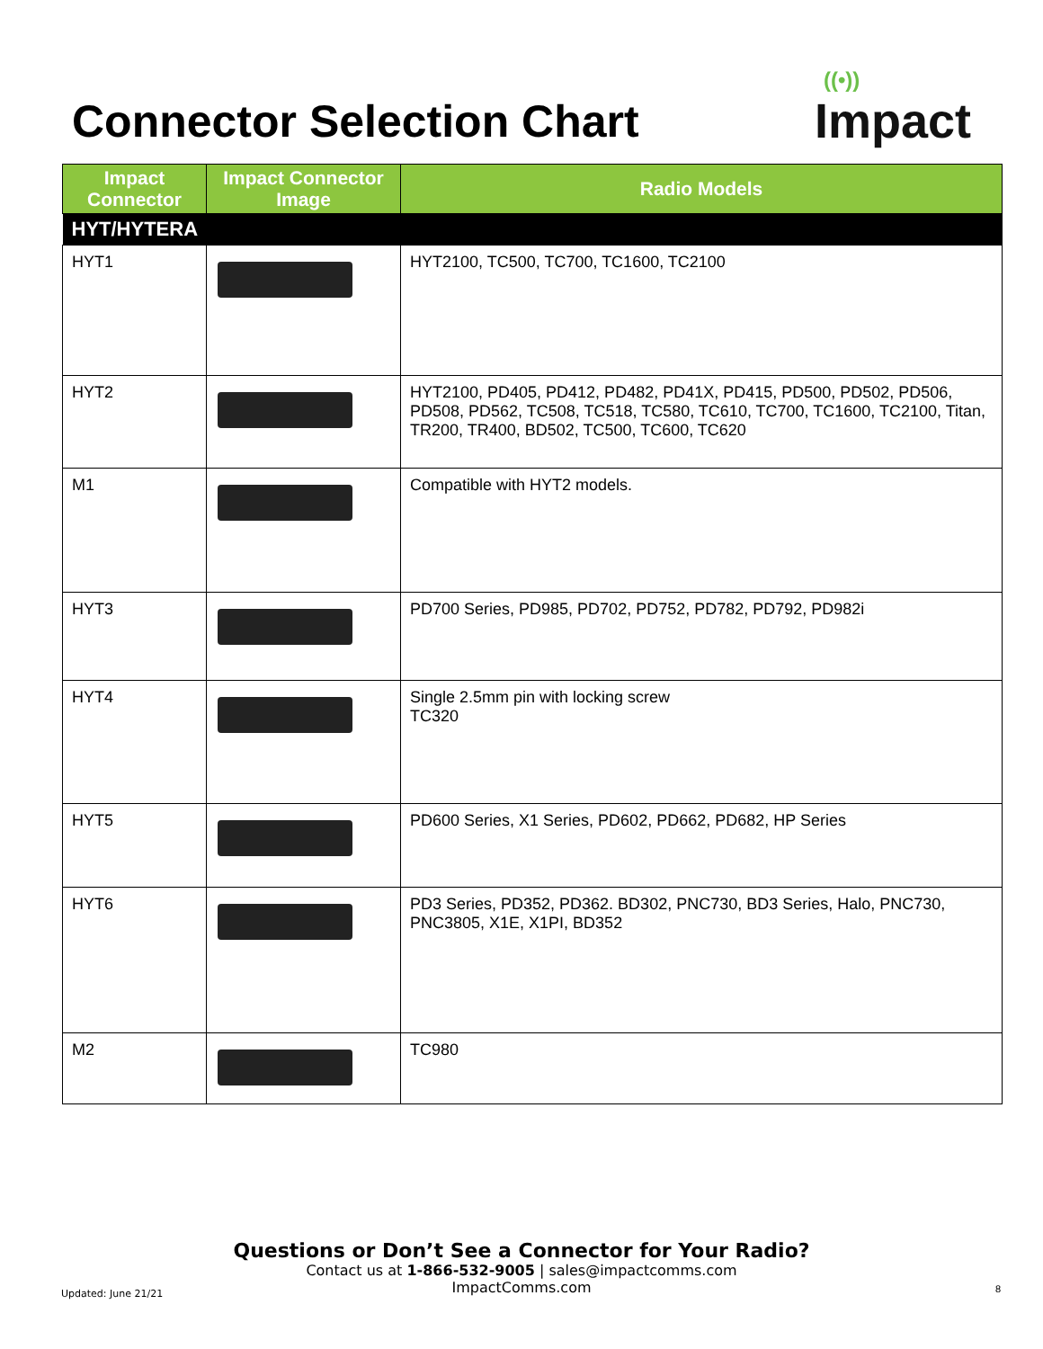Connector Selection Chart
((•))
Impact
| Impact Connector | Impact Connector Image | Radio Models |
| --- | --- | --- |
| HYT/HYTERA | | |
| HYT1 | | HYT2100, TC500, TC700, TC1600, TC2100 |
| HYT2 | | HYT2100, PD405, PD412, PD482, PD41X, PD415, PD500, PD502, PD506, PD508, PD562, TC508, TC518, TC580, TC610, TC700, TC1600, TC2100, Titan, TR200, TR400, BD502, TC500, TC600, TC620 |
| M1 | | Compatible with HYT2 models. |
| HYT3 | | PD700 Series, PD985, PD702, PD752, PD782, PD792, PD982i |
| HYT4 | | Single 2.5mm pin with locking screw TC320 |
| HYT5 | | PD600 Series, X1 Series, PD602, PD662, PD682, HP Series |
| HYT6 | | PD3 Series, PD352, PD362. BD302, PNC730, BD3 Series, Halo, PNC730, PNC3805, X1E, X1PI, BD352 |
| M2 | | TC980 |
Questions or Don’t See a Connector for Your Radio?
Contact us at 1-866-532-9005 | sales@impactcomms.com
ImpactComms.com
Updated: June 21/21 8